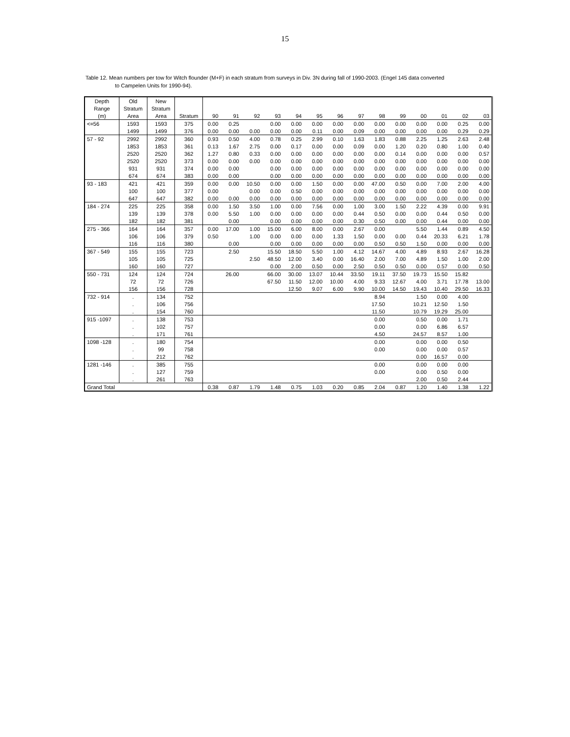15
Table 12. Mean numbers per tow for Witch flounder (M+F) in each stratum from surveys in Div. 3N during fall of 1990-2003. (Engel 145 data converted
to Campelen Units for 1990-94).
| Depth | Old | New | | | | | | | | | | | | | | | |
| Range | Stratum | Stratum | | | | | | | | | | | | | | | |
| (m) | Area | Area | Stratum | 90 | 91 | 92 | 93 | 94 | 95 | 96 | 97 | 98 | 99 | 00 | 01 | 02 | 03 |
| <=56 | 1593 | 1593 | 375 | 0.00 | 0.25 | | 0.00 | 0.00 | 0.00 | 0.00 | 0.00 | 0.00 | 0.00 | 0.00 | 0.00 | 0.25 | 0.00 |
| | 1499 | 1499 | 376 | 0.00 | 0.00 | 0.00 | 0.00 | 0.00 | 0.11 | 0.00 | 0.09 | 0.00 | 0.00 | 0.00 | 0.00 | 0.29 | 0.29 |
| 57 - 92 | 2992 | 2992 | 360 | 0.93 | 0.50 | 4.00 | 0.78 | 0.25 | 2.99 | 0.10 | 1.63 | 1.83 | 0.88 | 2.25 | 1.25 | 2.63 | 2.48 |
| | 1853 | 1853 | 361 | 0.13 | 1.67 | 2.75 | 0.00 | 0.17 | 0.00 | 0.00 | 0.09 | 0.00 | 1.20 | 0.20 | 0.80 | 1.00 | 0.40 |
| | 2520 | 2520 | 362 | 1.27 | 0.80 | 0.33 | 0.00 | 0.00 | 0.00 | 0.00 | 0.00 | 0.00 | 0.14 | 0.00 | 0.00 | 0.00 | 0.57 |
| | 2520 | 2520 | 373 | 0.00 | 0.00 | 0.00 | 0.00 | 0.00 | 0.00 | 0.00 | 0.00 | 0.00 | 0.00 | 0.00 | 0.00 | 0.00 | 0.00 |
| | 931 | 931 | 374 | 0.00 | 0.00 | | 0.00 | 0.00 | 0.00 | 0.00 | 0.00 | 0.00 | 0.00 | 0.00 | 0.00 | 0.00 | 0.00 |
| | 674 | 674 | 383 | 0.00 | 0.00 | | 0.00 | 0.00 | 0.00 | 0.00 | 0.00 | 0.00 | 0.00 | 0.00 | 0.00 | 0.00 | 0.00 |
| 93 - 183 | 421 | 421 | 359 | 0.00 | 0.00 | 10.50 | 0.00 | 0.00 | 1.50 | 0.00 | 0.00 | 47.00 | 0.50 | 0.00 | 7.00 | 2.00 | 4.00 |
| | 100 | 100 | 377 | 0.00 | | 0.00 | 0.00 | 0.50 | 0.00 | 0.00 | 0.00 | 0.00 | 0.00 | 0.00 | 0.00 | 0.00 | 0.00 |
| | 647 | 647 | 382 | 0.00 | 0.00 | 0.00 | 0.00 | 0.00 | 0.00 | 0.00 | 0.00 | 0.00 | 0.00 | 0.00 | 0.00 | 0.00 | 0.00 |
| 184 - 274 | 225 | 225 | 358 | 0.00 | 1.50 | 3.50 | 1.00 | 0.00 | 7.56 | 0.00 | 1.00 | 3.00 | 1.50 | 2.22 | 4.39 | 0.00 | 9.91 |
| | 139 | 139 | 378 | 0.00 | 5.50 | 1.00 | 0.00 | 0.00 | 0.00 | 0.00 | 0.44 | 0.50 | 0.00 | 0.00 | 0.44 | 0.50 | 0.00 |
| | 182 | 182 | 381 | | 0.00 | | 0.00 | 0.00 | 0.00 | 0.00 | 0.30 | 0.50 | 0.00 | 0.00 | 0.44 | 0.00 | 0.00 |
| 275 - 366 | 164 | 164 | 357 | 0.00 | 17.00 | 1.00 | 15.00 | 6.00 | 8.00 | 0.00 | 2.67 | 0.00 | | 5.50 | 1.44 | 0.89 | 4.50 |
| | 106 | 106 | 379 | 0.50 | | 1.00 | 0.00 | 0.00 | 0.00 | 1.33 | 1.50 | 0.00 | 0.00 | 0.44 | 20.33 | 6.21 | 1.78 |
| | 116 | 116 | 380 | | 0.00 | | 0.00 | 0.00 | 0.00 | 0.00 | 0.00 | 0.50 | 0.50 | 1.50 | 0.00 | 0.00 | 0.00 |
| 367 - 549 | 155 | 155 | 723 | | 2.50 | | 15.50 | 18.50 | 5.50 | 1.00 | 4.12 | 14.67 | 4.00 | 4.89 | 8.93 | 2.67 | 16.28 |
| | 105 | 105 | 725 | | | 2.50 | 48.50 | 12.00 | 3.40 | 0.00 | 16.40 | 2.00 | 7.00 | 4.89 | 1.50 | 1.00 | 2.00 |
| | 160 | 160 | 727 | | | | 0.00 | 2.00 | 0.50 | 0.00 | 2.50 | 0.50 | 0.50 | 0.00 | 0.57 | 0.00 | 0.50 |
| 550 - 731 | 124 | 124 | 724 | | 26.00 | | 66.00 | 30.00 | 13.07 | 10.44 | 33.50 | 19.11 | 37.50 | 19.73 | 15.50 | 15.82 | |
| | 72 | 72 | 726 | | | | 67.50 | 11.50 | 12.00 | 10.00 | 4.00 | 9.33 | 12.67 | 4.00 | 3.71 | 17.78 | 13.00 |
| | 156 | 156 | 728 | | | | | 12.50 | 9.07 | 6.00 | 9.90 | 10.00 | 14.50 | 19.43 | 10.40 | 29.50 | 16.33 |
| 732 - 914 | . | 134 | 752 | | | | | | | | | 8.94 | | 1.50 | 0.00 | 4.00 | |
| | . | 106 | 756 | | | | | | | | | 17.50 | | 10.21 | 12.50 | 1.50 | |
| | . | 154 | 760 | | | | | | | | | 11.50 | | 10.79 | 19.29 | 25.00 | |
| 915 -1097 | . | 138 | 753 | | | | | | | | | 0.00 | | 0.50 | 0.00 | 1.71 | |
| | . | 102 | 757 | | | | | | | | | 0.00 | | 0.00 | 6.86 | 6.57 | |
| | . | 171 | 761 | | | | | | | | | 4.50 | | 24.57 | 8.57 | 1.00 | |
| 1098 -128 | . | 180 | 754 | | | | | | | | | 0.00 | | 0.00 | 0.00 | 0.50 | |
| | . | 99 | 758 | | | | | | | | | 0.00 | | 0.00 | 0.00 | 0.57 | |
| | . | 212 | 762 | | | | | | | | | | | 0.00 | 16.57 | 0.00 | |
| 1281 -146 | . | 385 | 755 | | | | | | | | | 0.00 | | 0.00 | 0.00 | 0.00 | |
| | . | 127 | 759 | | | | | | | | | 0.00 | | 0.00 | 0.50 | 0.00 | |
| | . | 261 | 763 | | | | | | | | | | | 2.00 | 0.50 | 2.44 | |
| Grand Total | | | | 0.38 | 0.87 | 1.79 | 1.48 | 0.75 | 1.03 | 0.20 | 0.85 | 2.04 | 0.87 | 1.20 | 1.40 | 1.38 | 1.22 |